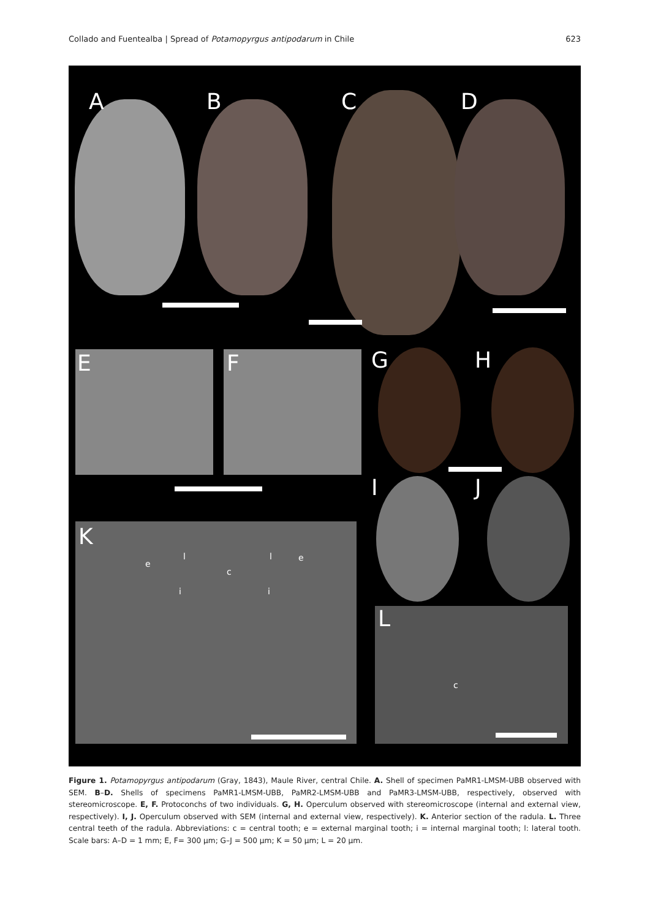Collado and Fuentealba | Spread of Potamopyrgus antipodarum in Chile 623
A B C D
E F G H
I J
K
e
l
c
l e
i i
L
c
Figure 1. Potamopyrgus antipodarum (Gray, 1843), Maule River, central Chile. A. Shell of specimen PaMR1-LMSM-UBB observed with SEM. B–D. Shells of specimens PaMR1-LMSM-UBB, PaMR2-LMSM-UBB and PaMR3-LMSM-UBB, respectively, observed with stereomicroscope. E, F. Protoconchs of two individuals. G, H. Operculum observed with stereomicroscope (internal and external view, respectively). I, J. Operculum observed with SEM (internal and external view, respectively). K. Anterior section of the radula. L. Three central teeth of the radula. Abbreviations: c = central tooth; e = external marginal tooth; i = internal marginal tooth; l: lateral tooth. Scale bars: A–D = 1 mm; E, F= 300 µm; G–J = 500 µm; K = 50 µm; L = 20 µm.